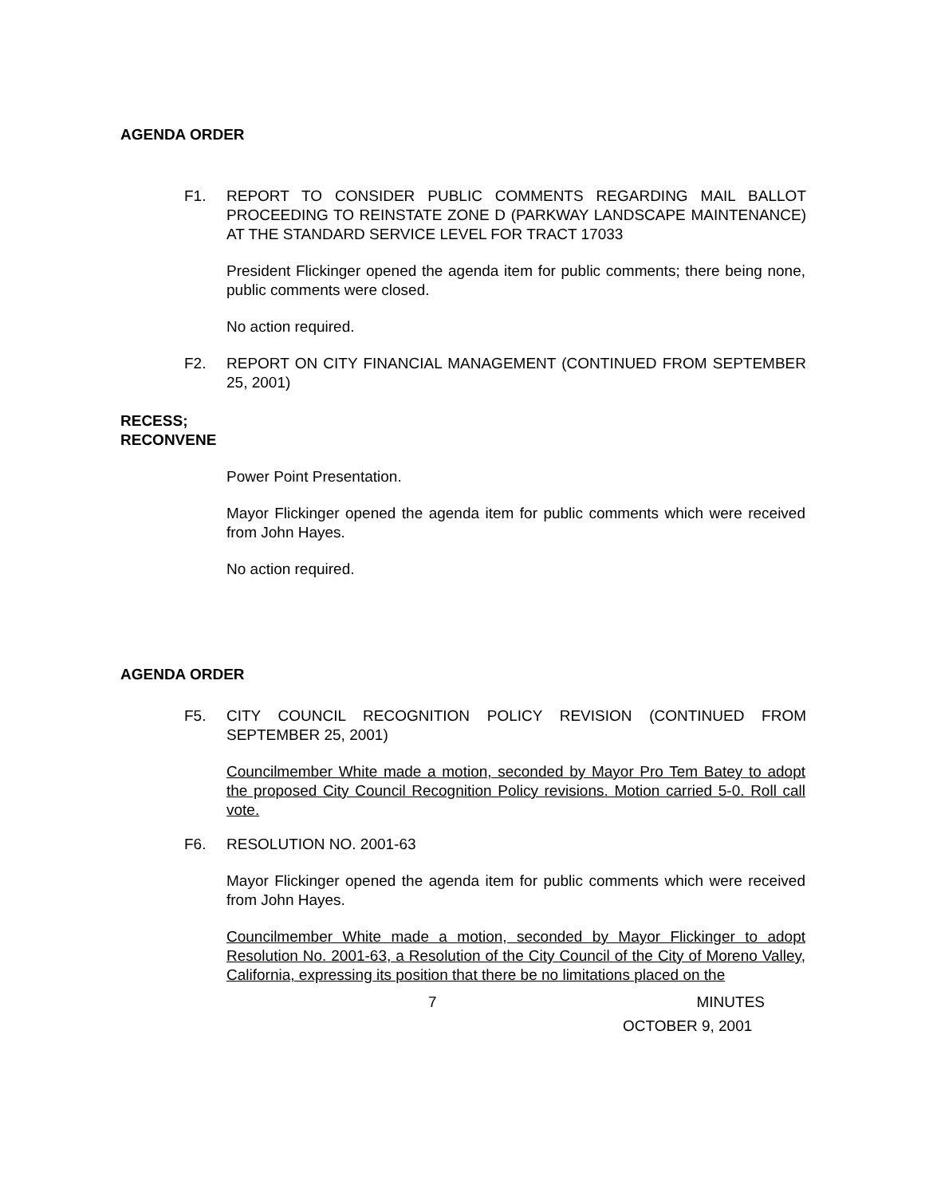AGENDA ORDER
F1. REPORT TO CONSIDER PUBLIC COMMENTS REGARDING MAIL BALLOT PROCEEDING TO REINSTATE ZONE D (PARKWAY LANDSCAPE MAINTENANCE) AT THE STANDARD SERVICE LEVEL FOR TRACT 17033
President Flickinger opened the agenda item for public comments; there being none, public comments were closed.
No action required.
F2. REPORT ON CITY FINANCIAL MANAGEMENT (CONTINUED FROM SEPTEMBER 25, 2001)
RECESS;
RECONVENE
Power Point Presentation.
Mayor Flickinger opened the agenda item for public comments which were received from John Hayes.
No action required.
AGENDA ORDER
F5. CITY COUNCIL RECOGNITION POLICY REVISION (CONTINUED FROM SEPTEMBER 25, 2001)
Councilmember White made a motion, seconded by Mayor Pro Tem Batey to adopt the proposed City Council Recognition Policy revisions. Motion carried 5-0. Roll call vote.
F6. RESOLUTION NO. 2001-63
Mayor Flickinger opened the agenda item for public comments which were received from John Hayes.
Councilmember White made a motion, seconded by Mayor Flickinger to adopt Resolution No. 2001-63, a Resolution of the City Council of the City of Moreno Valley, California, expressing its position that there be no limitations placed on the
7 MINUTES
OCTOBER 9, 2001